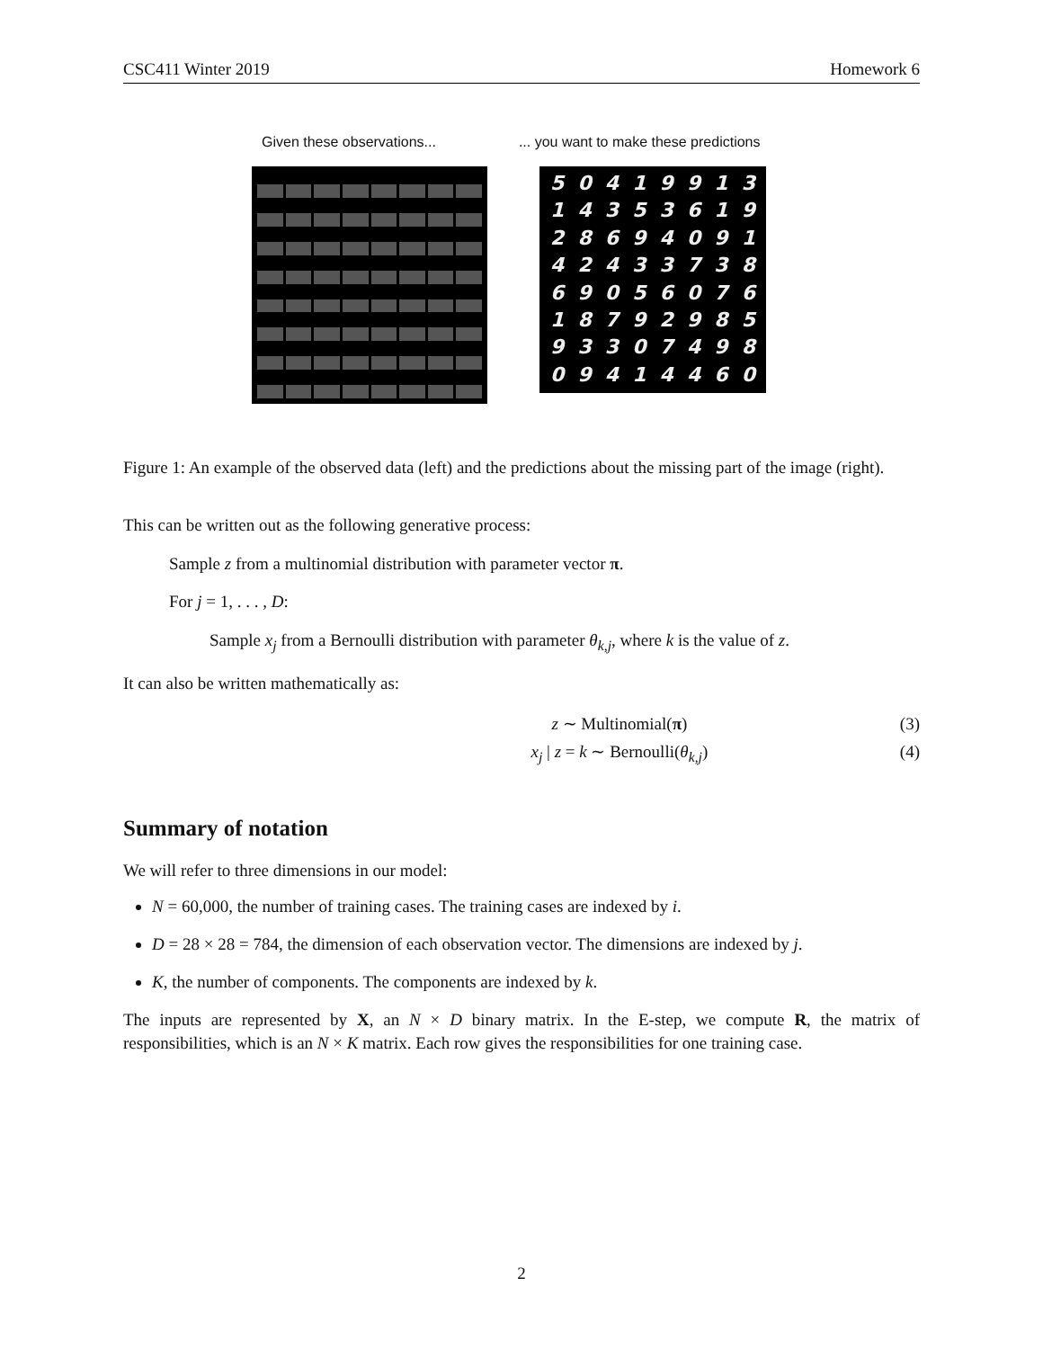CSC411 Winter 2019 Homework 6
Given these observations...... you want to make these predictions
5
0
4
1
9
9
1
3
1
4
3
5
3
6
1
9
2
8
6
9
4
0
9
1
4
2
4
3
3
7
3
8
6
9
0
5
6
0
7
6
1
8
7
9
2
9
8
5
9
3
3
0
7
4
9
8
0
9
4
1
4
4
6
0
Figure 1: An example of the observed data (left) and the predictions about the missing part of the image (right).
This can be written out as the following generative process:
Sample z from a multinomial distribution with parameter vector π.
For j = 1, . . . , D:
Sample x<sub>j</sub> from a Bernoulli distribution with parameter θ<sub>k,j</sub>, where k is the value of z.
It can also be written mathematically as:
z ∼ Multinomial(π) (3)
x<sub>j</sub> | z = k ∼ Bernoulli(θ<sub>k,j</sub>) (4)
Summary of notation
We will refer to three dimensions in our model:
N = 60,000, the number of training cases. The training cases are indexed by i.
D = 28 × 28 = 784, the dimension of each observation vector. The dimensions are indexed by j.
K, the number of components. The components are indexed by k.
The inputs are represented by X, an N × D binary matrix. In the E-step, we compute R, the matrix of responsibilities, which is an N × K matrix. Each row gives the responsibilities for one training case.
2